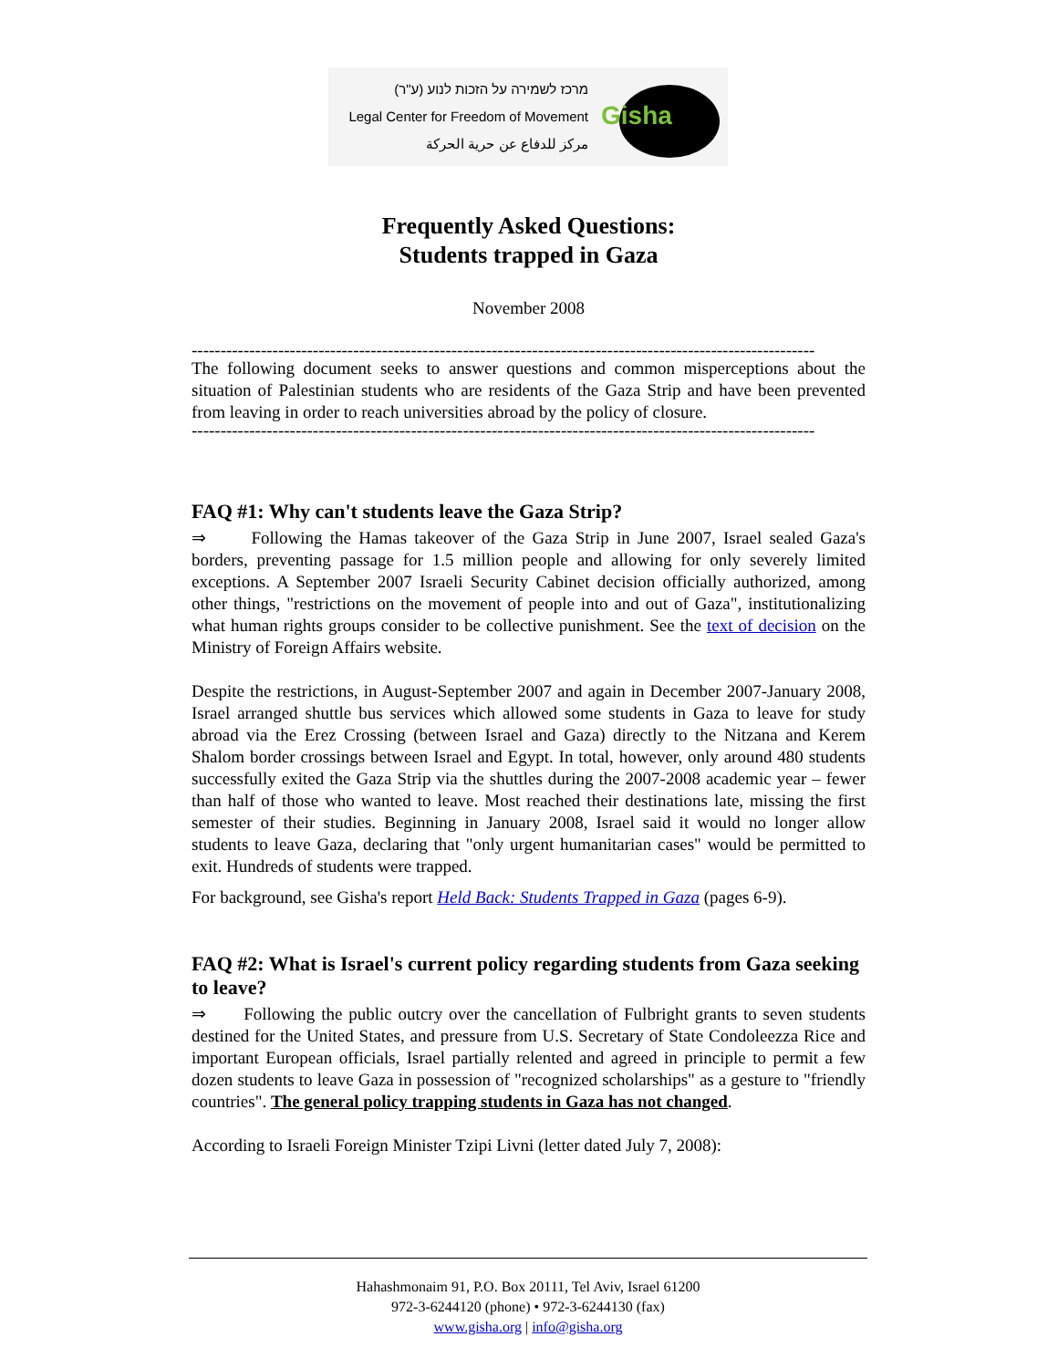מרכז לשמירה על הזכות לנוע (ע"ר)
Legal Center for Freedom of Movement
مركز للدفاع عن حرية الحركة
Gisha
Frequently Asked Questions:
Students trapped in Gaza
November 2008
------------------------------------------------------------------------------------------------------------
The following document seeks to answer questions and common misperceptions about the situation of Palestinian students who are residents of the Gaza Strip and have been prevented from leaving in order to reach universities abroad by the policy of closure.
------------------------------------------------------------------------------------------------------------
FAQ #1: Why can't students leave the Gaza Strip?
⇒ Following the Hamas takeover of the Gaza Strip in June 2007, Israel sealed Gaza's borders, preventing passage for 1.5 million people and allowing for only severely limited exceptions. A September 2007 Israeli Security Cabinet decision officially authorized, among other things, "restrictions on the movement of people into and out of Gaza", institutionalizing what human rights groups consider to be collective punishment. See the text of decision on the Ministry of Foreign Affairs website.
Despite the restrictions, in August-September 2007 and again in December 2007-January 2008, Israel arranged shuttle bus services which allowed some students in Gaza to leave for study abroad via the Erez Crossing (between Israel and Gaza) directly to the Nitzana and Kerem Shalom border crossings between Israel and Egypt. In total, however, only around 480 students successfully exited the Gaza Strip via the shuttles during the 2007-2008 academic year – fewer than half of those who wanted to leave. Most reached their destinations late, missing the first semester of their studies. Beginning in January 2008, Israel said it would no longer allow students to leave Gaza, declaring that "only urgent humanitarian cases" would be permitted to exit. Hundreds of students were trapped.
For background, see Gisha's report Held Back: Students Trapped in Gaza (pages 6-9).
FAQ #2: What is Israel's current policy regarding students from Gaza seeking to leave?
⇒ Following the public outcry over the cancellation of Fulbright grants to seven students destined for the United States, and pressure from U.S. Secretary of State Condoleezza Rice and important European officials, Israel partially relented and agreed in principle to permit a few dozen students to leave Gaza in possession of "recognized scholarships" as a gesture to "friendly countries". The general policy trapping students in Gaza has not changed.
According to Israeli Foreign Minister Tzipi Livni (letter dated July 7, 2008):
Hahashmonaim 91, P.O. Box 20111, Tel Aviv, Israel 61200
972-3-6244120 (phone) • 972-3-6244130 (fax)
www.gisha.org | info@gisha.org